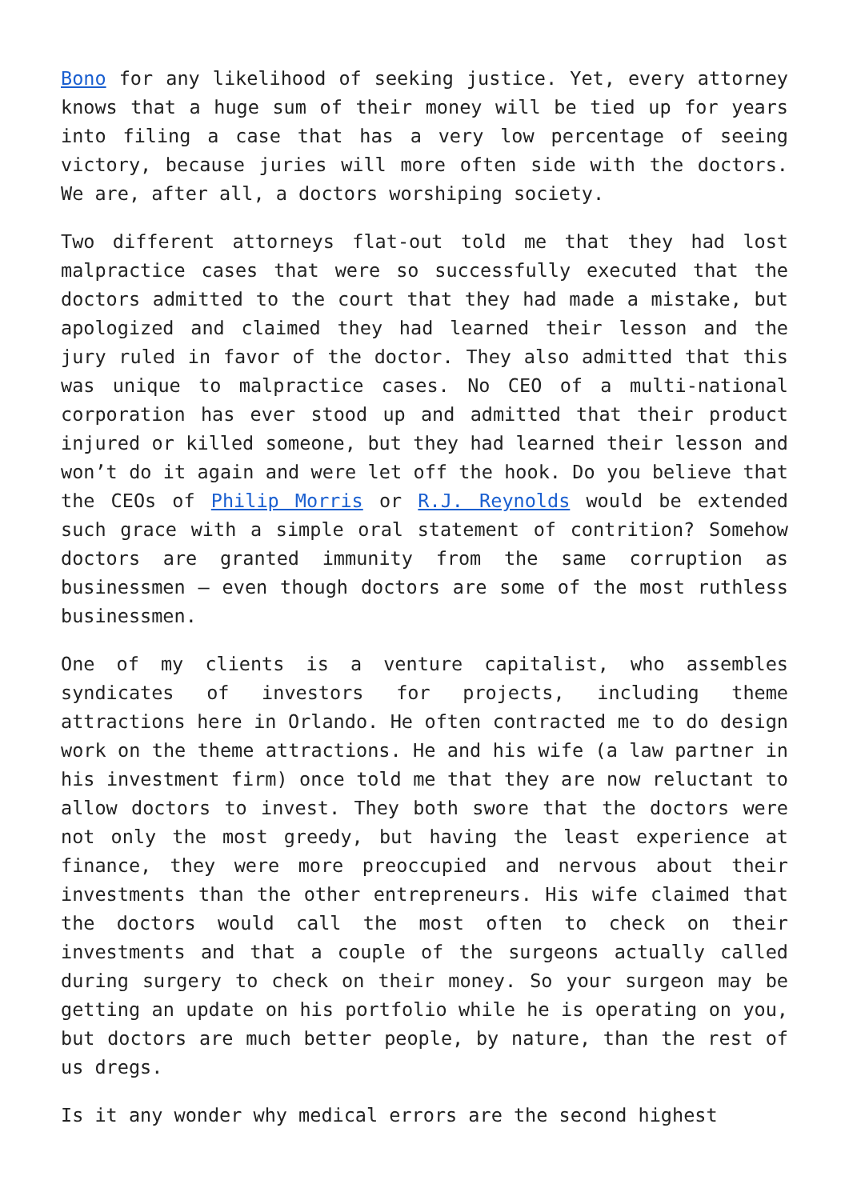Bono for any likelihood of seeking justice. Yet, every attorney knows that a huge sum of their money will be tied up for years into filing a case that has a very low percentage of seeing victory, because juries will more often side with the doctors. We are, after all, a doctors worshiping society.
Two different attorneys flat-out told me that they had lost malpractice cases that were so successfully executed that the doctors admitted to the court that they had made a mistake, but apologized and claimed they had learned their lesson and the jury ruled in favor of the doctor. They also admitted that this was unique to malpractice cases. No CEO of a multi-national corporation has ever stood up and admitted that their product injured or killed someone, but they had learned their lesson and won’t do it again and were let off the hook. Do you believe that the CEOs of Philip Morris or R.J. Reynolds would be extended such grace with a simple oral statement of contrition? Somehow doctors are granted immunity from the same corruption as businessmen – even though doctors are some of the most ruthless businessmen.
One of my clients is a venture capitalist, who assembles syndicates of investors for projects, including theme attractions here in Orlando. He often contracted me to do design work on the theme attractions. He and his wife (a law partner in his investment firm) once told me that they are now reluctant to allow doctors to invest. They both swore that the doctors were not only the most greedy, but having the least experience at finance, they were more preoccupied and nervous about their investments than the other entrepreneurs. His wife claimed that the doctors would call the most often to check on their investments and that a couple of the surgeons actually called during surgery to check on their money. So your surgeon may be getting an update on his portfolio while he is operating on you, but doctors are much better people, by nature, than the rest of us dregs.
Is it any wonder why medical errors are the second highest